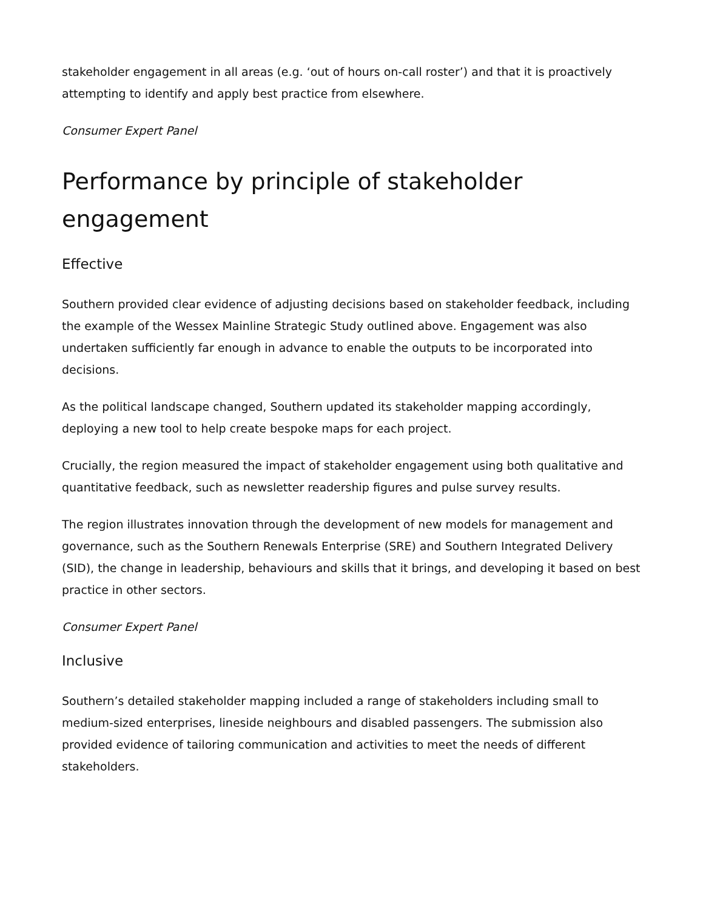stakeholder engagement in all areas (e.g. ‘out of hours on-call roster’) and that it is proactively attempting to identify and apply best practice from elsewhere.
Consumer Expert Panel
Performance by principle of stakeholder engagement
Effective
Southern provided clear evidence of adjusting decisions based on stakeholder feedback, including the example of the Wessex Mainline Strategic Study outlined above. Engagement was also undertaken sufficiently far enough in advance to enable the outputs to be incorporated into decisions.
As the political landscape changed, Southern updated its stakeholder mapping accordingly, deploying a new tool to help create bespoke maps for each project.
Crucially, the region measured the impact of stakeholder engagement using both qualitative and quantitative feedback, such as newsletter readership figures and pulse survey results.
The region illustrates innovation through the development of new models for management and governance, such as the Southern Renewals Enterprise (SRE) and Southern Integrated Delivery (SID), the change in leadership, behaviours and skills that it brings, and developing it based on best practice in other sectors.
Consumer Expert Panel
Inclusive
Southern’s detailed stakeholder mapping included a range of stakeholders including small to medium-sized enterprises, lineside neighbours and disabled passengers. The submission also provided evidence of tailoring communication and activities to meet the needs of different stakeholders.